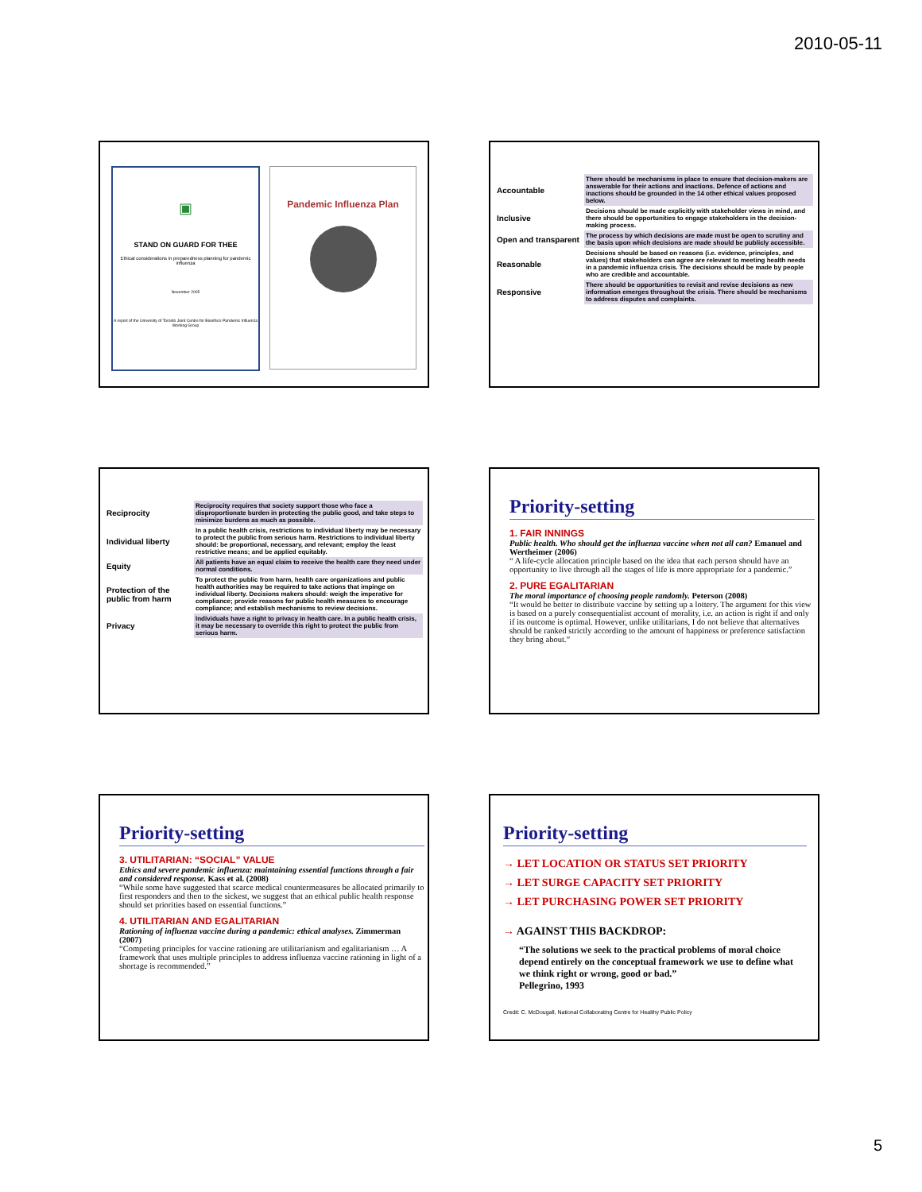2010-05-11
▣
STAND ON GUARD FOR THEE
Ethical considerations in preparedness planning for pandemic influenza
November 2005
A report of the University of Toronto Joint Centre for Bioethics Pandemic Influenza Working Group
Pandemic Influenza Plan
| Accountable | There should be mechanisms in place to ensure that decision-makers are answerable for their actions and inactions. Defence of actions and inactions should be grounded in the 14 other ethical values proposed below. |
| Inclusive | Decisions should be made explicitly with stakeholder views in mind, and there should be opportunities to engage stakeholders in the decision-making process. |
| Open and transparent | The process by which decisions are made must be open to scrutiny and the basis upon which decisions are made should be publicly accessible. |
| Reasonable | Decisions should be based on reasons (i.e. evidence, principles, and values) that stakeholders can agree are relevant to meeting health needs in a pandemic influenza crisis. The decisions should be made by people who are credible and accountable. |
| Responsive | There should be opportunities to revisit and revise decisions as new information emerges throughout the crisis. There should be mechanisms to address disputes and complaints. |
| Reciprocity | Reciprocity requires that society support those who face a disproportionate burden in protecting the public good, and take steps to minimize burdens as much as possible. |
| Individual liberty | In a public health crisis, restrictions to individual liberty may be necessary to protect the public from serious harm. Restrictions to individual liberty should: be proportional, necessary, and relevant; employ the least restrictive means; and be applied equitably. |
| Equity | All patients have an equal claim to receive the health care they need under normal conditions. |
| Protection of the public from harm | To protect the public from harm, health care organizations and public health authorities may be required to take actions that impinge on individual liberty. Decisions makers should: weigh the imperative for compliance; provide reasons for public health measures to encourage compliance; and establish mechanisms to review decisions. |
| Privacy | Individuals have a right to privacy in health care. In a public health crisis, it may be necessary to override this right to protect the public from serious harm. |
Priority-setting
1. FAIR INNINGS
Public health. Who should get the influenza vaccine when not all can? Emanuel and Wertheimer (2006)
“ A life-cycle allocation principle based on the idea that each person should have an opportunity to live through all the stages of life is more appropriate for a pandemic.”
2. PURE EGALITARIAN
The moral importance of choosing people randomly. Peterson (2008)
“It would be better to distribute vaccine by setting up a lottery. The argument for this view is based on a purely consequentialist account of morality, i.e. an action is right if and only if its outcome is optimal. However, unlike utilitarians, I do not believe that alternatives should be ranked strictly according to the amount of happiness or preference satisfaction they bring about.”
Priority-setting
3. UTILITARIAN: “SOCIAL” VALUE
Ethics and severe pandemic influenza: maintaining essential functions through a fair and considered response. Kass et al. (2008)
“While some have suggested that scarce medical countermeasures be allocated primarily to first responders and then to the sickest, we suggest that an ethical public health response should set priorities based on essential functions.”
4. UTILITARIAN AND EGALITARIAN
Rationing of influenza vaccine during a pandemic: ethical analyses. Zimmerman (2007)
“Competing principles for vaccine rationing are utilitarianism and egalitarianism … A framework that uses multiple principles to address influenza vaccine rationing in light of a shortage is recommended.”
Priority-setting
→ LET LOCATION OR STATUS SET PRIORITY
→ LET SURGE CAPACITY SET PRIORITY
→ LET PURCHASING POWER SET PRIORITY
→ AGAINST THIS BACKDROP:
“The solutions we seek to the practical problems of moral choice depend entirely on the conceptual framework we use to define what we think right or wrong, good or bad.”
Pellegrino, 1993
Credit: C. McDougall, National Collaborating Centre for Healthy Public Policy
5